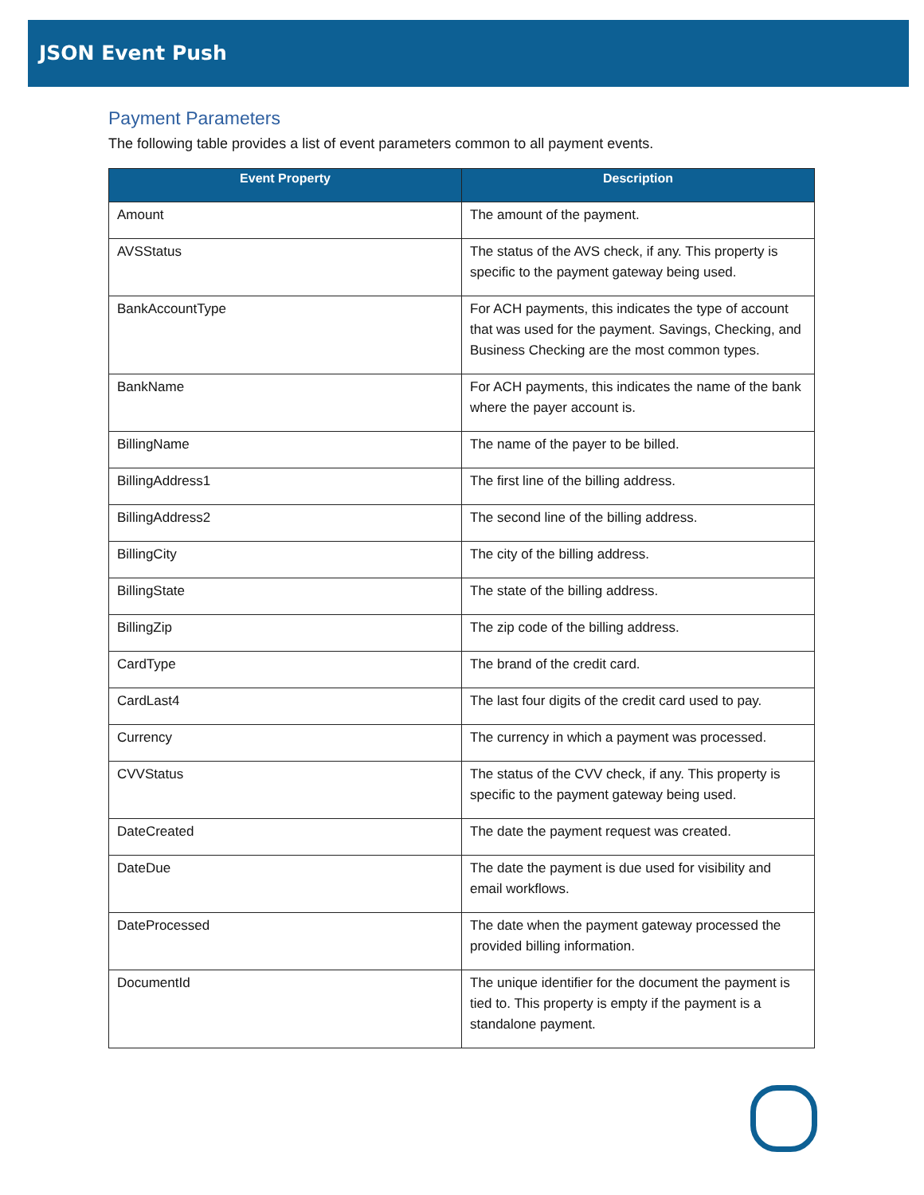JSON Event Push
Payment Parameters
The following table provides a list of event parameters common to all payment events.
| Event Property | Description |
| --- | --- |
| Amount | The amount of the payment. |
| AVSStatus | The status of the AVS check, if any. This property is specific to the payment gateway being used. |
| BankAccountType | For ACH payments, this indicates the type of account that was used for the payment. Savings, Checking, and Business Checking are the most common types. |
| BankName | For ACH payments, this indicates the name of the bank where the payer account is. |
| BillingName | The name of the payer to be billed. |
| BillingAddress1 | The first line of the billing address. |
| BillingAddress2 | The second line of the billing address. |
| BillingCity | The city of the billing address. |
| BillingState | The state of the billing address. |
| BillingZip | The zip code of the billing address. |
| CardType | The brand of the credit card. |
| CardLast4 | The last four digits of the credit card used to pay. |
| Currency | The currency in which a payment was processed. |
| CVVStatus | The status of the CVV check, if any. This property is specific to the payment gateway being used. |
| DateCreated | The date the payment request was created. |
| DateDue | The date the payment is due used for visibility and email workflows. |
| DateProcessed | The date when the payment gateway processed the provided billing information. |
| DocumentId | The unique identifier for the document the payment is tied to. This property is empty if the payment is a standalone payment. |